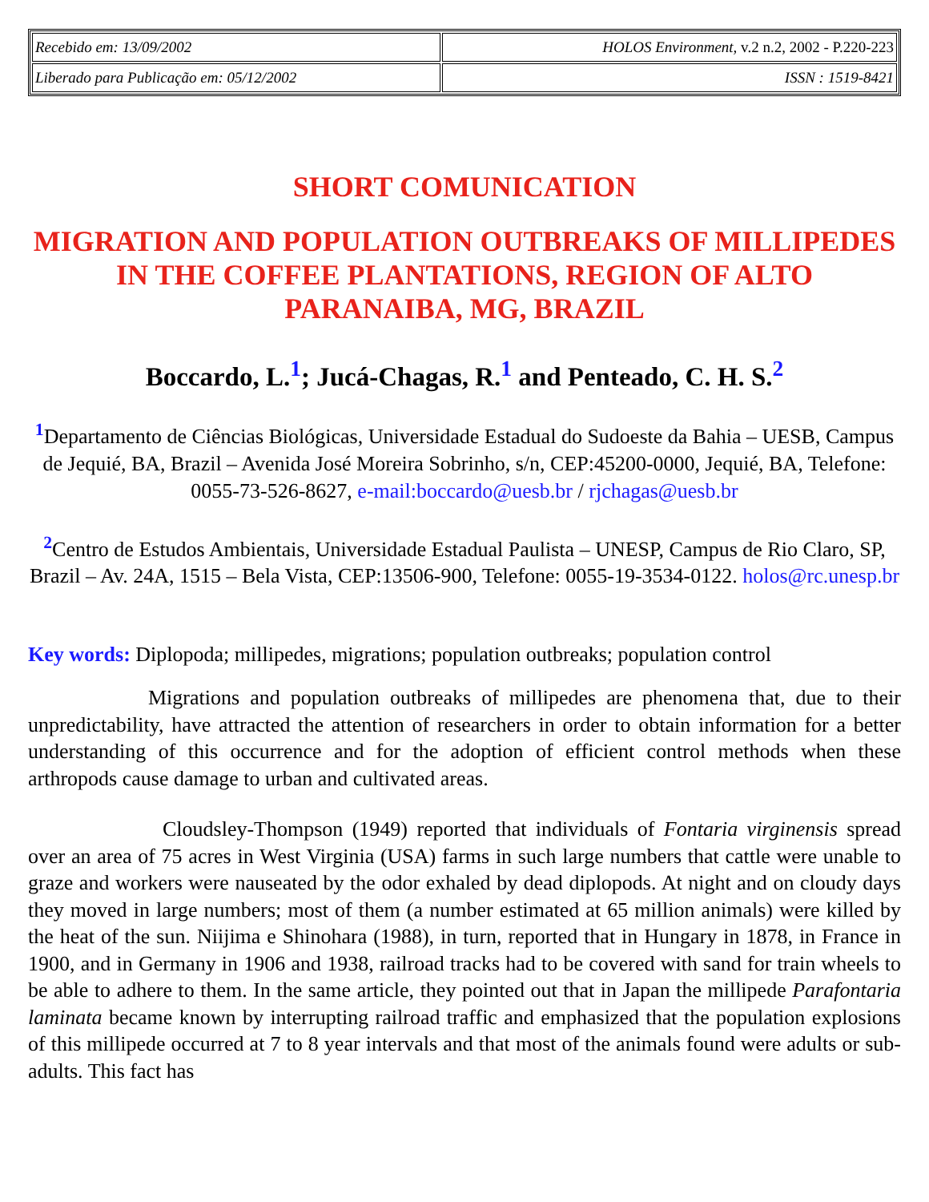| Recebido em: 13/09/2002 | HOLOS Environment, v.2 n.2, 2002 - P.220-223 |
| Liberado para Publicação em: 05/12/2002 | ISSN : 1519-8421 |
SHORT COMUNICATION
MIGRATION AND POPULATION OUTBREAKS OF MILLIPEDES IN THE COFFEE PLANTATIONS, REGION OF ALTO PARANAIBA, MG, BRAZIL
Boccardo, L.<sup>1</sup>; Jucá-Chagas, R.<sup>1</sup> and Penteado, C. H. S.<sup>2</sup>
<sup>1</sup> Departamento de Ciências Biológicas, Universidade Estadual do Sudoeste da Bahia – UESB, Campus de Jequié, BA, Brazil – Avenida José Moreira Sobrinho, s/n, CEP:45200-0000, Jequié, BA, Telefone: 0055-73-526-8627, e-mail:boccardo@uesb.br / rjchagas@uesb.br
<sup>2</sup> Centro de Estudos Ambientais, Universidade Estadual Paulista – UNESP, Campus de Rio Claro, SP, Brazil – Av. 24A, 1515 – Bela Vista, CEP:13506-900, Telefone: 0055-19-3534-0122. holos@rc.unesp.br
Key words: Diplopoda; millipedes, migrations; population outbreaks; population control
Migrations and population outbreaks of millipedes are phenomena that, due to their unpredictability, have attracted the attention of researchers in order to obtain information for a better understanding of this occurrence and for the adoption of efficient control methods when these arthropods cause damage to urban and cultivated areas.
Cloudsley-Thompson (1949) reported that individuals of Fontaria virginensis spread over an area of 75 acres in West Virginia (USA) farms in such large numbers that cattle were unable to graze and workers were nauseated by the odor exhaled by dead diplopods. At night and on cloudy days they moved in large numbers; most of them (a number estimated at 65 million animals) were killed by the heat of the sun. Niijima e Shinohara (1988), in turn, reported that in Hungary in 1878, in France in 1900, and in Germany in 1906 and 1938, railroad tracks had to be covered with sand for train wheels to be able to adhere to them. In the same article, they pointed out that in Japan the millipede Parafontaria laminata became known by interrupting railroad traffic and emphasized that the population explosions of this millipede occurred at 7 to 8 year intervals and that most of the animals found were adults or sub-adults. This fact has